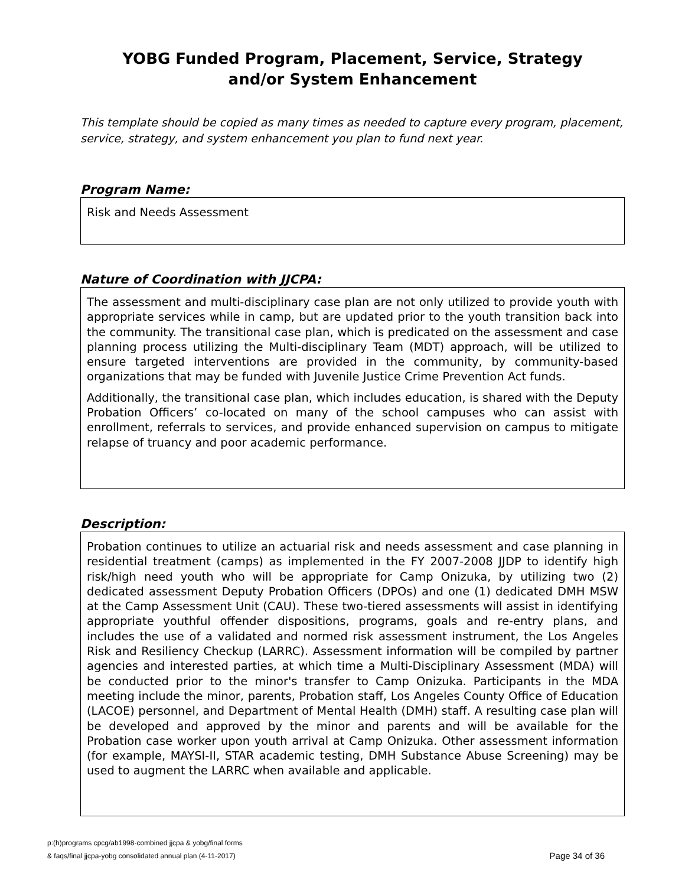YOBG Funded Program, Placement, Service, Strategy
and/or System Enhancement
This template should be copied as many times as needed to capture every program, placement, service, strategy, and system enhancement you plan to fund next year.
Program Name:
Risk and Needs Assessment
Nature of Coordination with JJCPA:
The assessment and multi-disciplinary case plan are not only utilized to provide youth with appropriate services while in camp, but are updated prior to the youth transition back into the community. The transitional case plan, which is predicated on the assessment and case planning process utilizing the Multi-disciplinary Team (MDT) approach, will be utilized to ensure targeted interventions are provided in the community, by community-based organizations that may be funded with Juvenile Justice Crime Prevention Act funds.
Additionally, the transitional case plan, which includes education, is shared with the Deputy Probation Officers’ co-located on many of the school campuses who can assist with enrollment, referrals to services, and provide enhanced supervision on campus to mitigate relapse of truancy and poor academic performance.
Description:
Probation continues to utilize an actuarial risk and needs assessment and case planning in residential treatment (camps) as implemented in the FY 2007-2008 JJDP to identify high risk/high need youth who will be appropriate for Camp Onizuka, by utilizing two (2) dedicated assessment Deputy Probation Officers (DPOs) and one (1) dedicated DMH MSW at the Camp Assessment Unit (CAU). These two-tiered assessments will assist in identifying appropriate youthful offender dispositions, programs, goals and re-entry plans, and includes the use of a validated and normed risk assessment instrument, the Los Angeles Risk and Resiliency Checkup (LARRC). Assessment information will be compiled by partner agencies and interested parties, at which time a Multi-Disciplinary Assessment (MDA) will be conducted prior to the minor's transfer to Camp Onizuka. Participants in the MDA meeting include the minor, parents, Probation staff, Los Angeles County Office of Education (LACOE) personnel, and Department of Mental Health (DMH) staff. A resulting case plan will be developed and approved by the minor and parents and will be available for the Probation case worker upon youth arrival at Camp Onizuka. Other assessment information (for example, MAYSI-II, STAR academic testing, DMH Substance Abuse Screening) may be used to augment the LARRC when available and applicable.
p:(h)programs cpcg/ab1998-combined jjcpa & yobg/final forms
& faqs/final jjcpa-yobg consolidated annual plan (4-11-2017)
Page 34 of 36